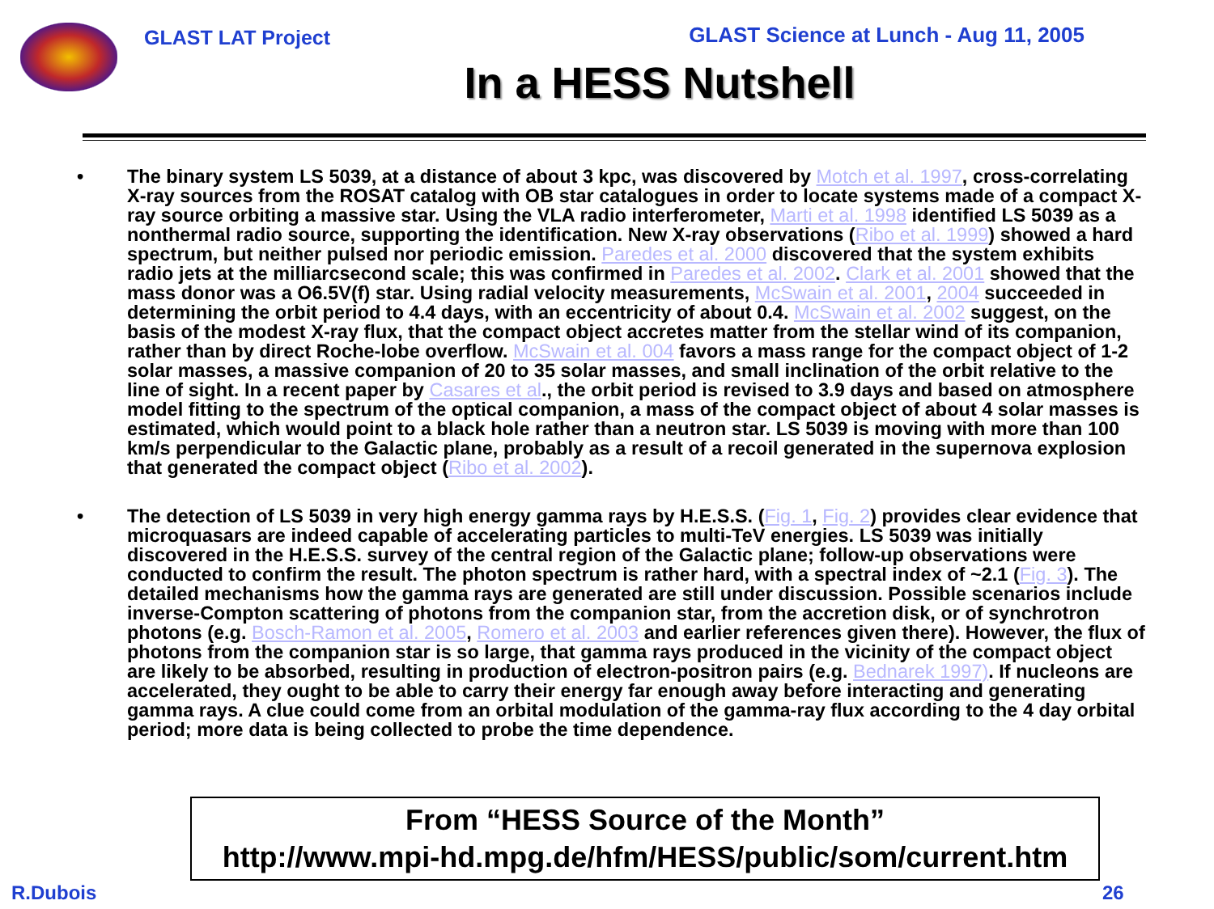GLAST LAT Project GLAST Science at Lunch - Aug 11, 2005
In a HESS Nutshell
• The binary system LS 5039, at a distance of about 3 kpc, was discovered by Motch et al. 1997, cross-correlating X-ray sources from the ROSAT catalog with OB star catalogues in order to locate systems made of a compact X-ray source orbiting a massive star. Using the VLA radio interferometer, Marti et al. 1998 identified LS 5039 as a nonthermal radio source, supporting the identification. New X-ray observations (Ribo et al. 1999) showed a hard spectrum, but neither pulsed nor periodic emission. Paredes et al. 2000 discovered that the system exhibits radio jets at the milliarcsecond scale; this was confirmed in Paredes et al. 2002. Clark et al. 2001 showed that the mass donor was a O6.5V(f) star. Using radial velocity measurements, McSwain et al. 2001, 2004 succeeded in determining the orbit period to 4.4 days, with an eccentricity of about 0.4. McSwain et al. 2002 suggest, on the basis of the modest X-ray flux, that the compact object accretes matter from the stellar wind of its companion, rather than by direct Roche-lobe overflow. McSwain et al. 004 favors a mass range for the compact object of 1-2 solar masses, a massive companion of 20 to 35 solar masses, and small inclination of the orbit relative to the line of sight. In a recent paper by Casares et al., the orbit period is revised to 3.9 days and based on atmosphere model fitting to the spectrum of the optical companion, a mass of the compact object of about 4 solar masses is estimated, which would point to a black hole rather than a neutron star. LS 5039 is moving with more than 100 km/s perpendicular to the Galactic plane, probably as a result of a recoil generated in the supernova explosion that generated the compact object (Ribo et al. 2002).
• The detection of LS 5039 in very high energy gamma rays by H.E.S.S. (Fig. 1, Fig. 2) provides clear evidence that microquasars are indeed capable of accelerating particles to multi-TeV energies. LS 5039 was initially discovered in the H.E.S.S. survey of the central region of the Galactic plane; follow-up observations were conducted to confirm the result. The photon spectrum is rather hard, with a spectral index of ~2.1 (Fig. 3). The detailed mechanisms how the gamma rays are generated are still under discussion. Possible scenarios include inverse-Compton scattering of photons from the companion star, from the accretion disk, or of synchrotron photons (e.g. Bosch-Ramon et al. 2005, Romero et al. 2003 and earlier references given there). However, the flux of photons from the companion star is so large, that gamma rays produced in the vicinity of the compact object are likely to be absorbed, resulting in production of electron-positron pairs (e.g. Bednarek 1997). If nucleons are accelerated, they ought to be able to carry their energy far enough away before interacting and generating gamma rays. A clue could come from an orbital modulation of the gamma-ray flux according to the 4 day orbital period; more data is being collected to probe the time dependence.
From “HESS Source of the Month”
http://www.mpi-hd.mpg.de/hfm/HESS/public/som/current.htm
R.Dubois 26